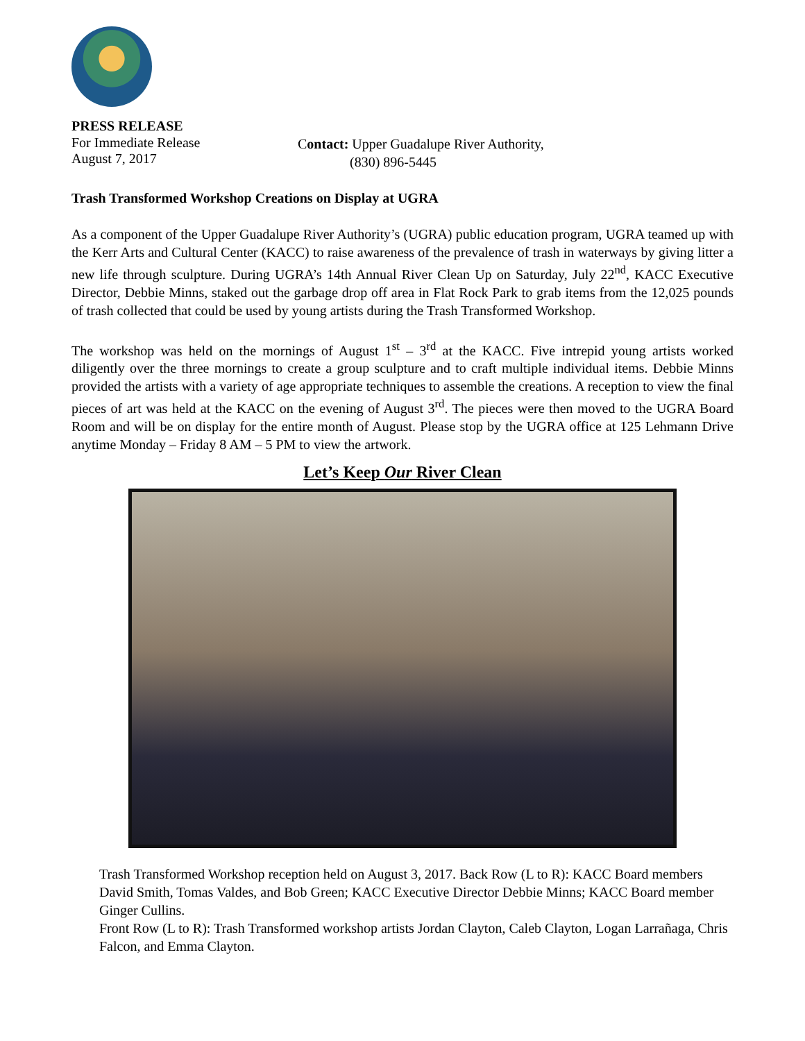PRESS RELEASE
For Immediate Release
August 7, 2017
Contact: Upper Guadalupe River Authority,
(830) 896-5445
Trash Transformed Workshop Creations on Display at UGRA
As a component of the Upper Guadalupe River Authority’s (UGRA) public education program, UGRA teamed up with the Kerr Arts and Cultural Center (KACC) to raise awareness of the prevalence of trash in waterways by giving litter a new life through sculpture. During UGRA’s 14th Annual River Clean Up on Saturday, July 22<sup>nd</sup>, KACC Executive Director, Debbie Minns, staked out the garbage drop off area in Flat Rock Park to grab items from the 12,025 pounds of trash collected that could be used by young artists during the Trash Transformed Workshop.
The workshop was held on the mornings of August 1<sup>st</sup> – 3<sup>rd</sup> at the KACC. Five intrepid young artists worked diligently over the three mornings to create a group sculpture and to craft multiple individual items. Debbie Minns provided the artists with a variety of age appropriate techniques to assemble the creations. A reception to view the final pieces of art was held at the KACC on the evening of August 3<sup>rd</sup>. The pieces were then moved to the UGRA Board Room and will be on display for the entire month of August. Please stop by the UGRA office at 125 Lehmann Drive anytime Monday – Friday 8 AM – 5 PM to view the artwork.
Let’s Keep Our River Clean
Trash Transformed Workshop reception held on August 3, 2017. Back Row (L to R): KACC Board members David Smith, Tomas Valdes, and Bob Green; KACC Executive Director Debbie Minns; KACC Board member Ginger Cullins.
Front Row (L to R): Trash Transformed workshop artists Jordan Clayton, Caleb Clayton, Logan Larrañaga, Chris Falcon, and Emma Clayton.